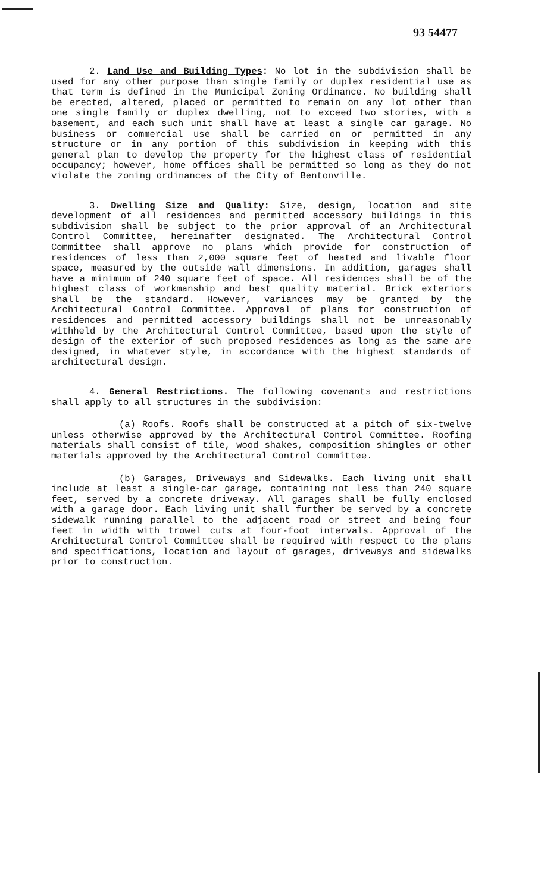93 54477
2. Land Use and Building Types: No lot in the subdivision shall be used for any other purpose than single family or duplex residential use as that term is defined in the Municipal Zoning Ordinance. No building shall be erected, altered, placed or permitted to remain on any lot other than one single family or duplex dwelling, not to exceed two stories, with a basement, and each such unit shall have at least a single car garage. No business or commercial use shall be carried on or permitted in any structure or in any portion of this subdivision in keeping with this general plan to develop the property for the highest class of residential occupancy; however, home offices shall be permitted so long as they do not violate the zoning ordinances of the City of Bentonville.
3. Dwelling Size and Quality: Size, design, location and site development of all residences and permitted accessory buildings in this subdivision shall be subject to the prior approval of an Architectural Control Committee, hereinafter designated. The Architectural Control Committee shall approve no plans which provide for construction of residences of less than 2,000 square feet of heated and livable floor space, measured by the outside wall dimensions. In addition, garages shall have a minimum of 240 square feet of space. All residences shall be of the highest class of workmanship and best quality material. Brick exteriors shall be the standard. However, variances may be granted by the Architectural Control Committee. Approval of plans for construction of residences and permitted accessory buildings shall not be unreasonably withheld by the Architectural Control Committee, based upon the style of design of the exterior of such proposed residences as long as the same are designed, in whatever style, in accordance with the highest standards of architectural design.
4. General Restrictions. The following covenants and restrictions shall apply to all structures in the subdivision:
(a) Roofs. Roofs shall be constructed at a pitch of six-twelve unless otherwise approved by the Architectural Control Committee. Roofing materials shall consist of tile, wood shakes, composition shingles or other materials approved by the Architectural Control Committee.
(b) Garages, Driveways and Sidewalks. Each living unit shall include at least a single-car garage, containing not less than 240 square feet, served by a concrete driveway. All garages shall be fully enclosed with a garage door. Each living unit shall further be served by a concrete sidewalk running parallel to the adjacent road or street and being four feet in width with trowel cuts at four-foot intervals. Approval of the Architectural Control Committee shall be required with respect to the plans and specifications, location and layout of garages, driveways and sidewalks prior to construction.